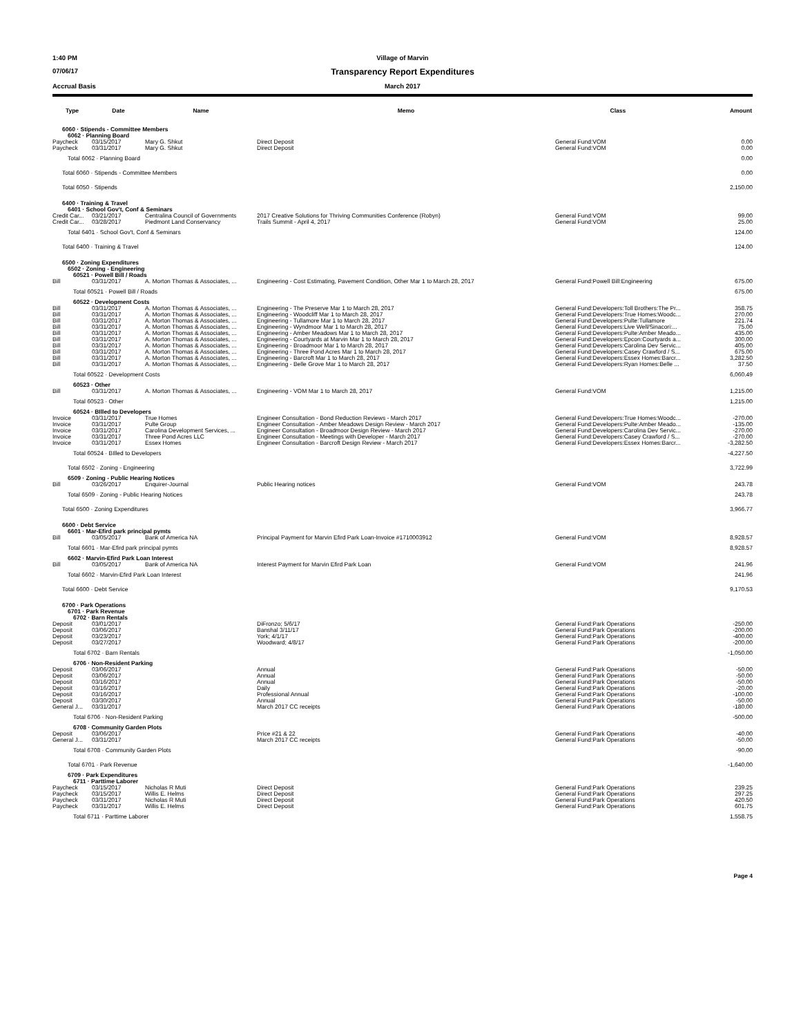1:40 PM
Village of Marvin
07/06/17
Transparency Report Expenditures
Accrual Basis
March 2017
| Type | Date | Name | Memo | Class | Amount |
| --- | --- | --- | --- | --- | --- |
| 6060 · Stipends - Committee Members | | | | | |
| 6062 · Planning Board | | | | | |
| Paycheck | 03/15/2017 | Mary G. Shkut | Direct Deposit | General Fund:VOM | 0.00 |
| Paycheck | 03/31/2017 | Mary G. Shkut | Direct Deposit | General Fund:VOM | 0.00 |
| Total 6062 · Planning Board | | | | | 0.00 |
| Total 6060 · Stipends - Committee Members | | | | | 0.00 |
| Total 6050 · Stipends | | | | | 2,150.00 |
| 6400 · Training & Travel | | | | | |
| 6401 · School Gov't, Conf & Seminars | | | | | |
| Credit Car... | 03/21/2017 | Centralina Council of Governments | 2017 Creative Solutions for Thriving Communities Conference (Robyn) | General Fund:VOM | 99.00 |
| Credit Car... | 03/28/2017 | Piedmont Land Conservancy | Trails Summit - April 4, 2017 | General Fund:VOM | 25.00 |
| Total 6401 · School Gov't, Conf & Seminars | | | | | 124.00 |
| Total 6400 · Training & Travel | | | | | 124.00 |
| 6500 · Zoning Expenditures | | | | | |
| 6502 · Zoning - Engineering | | | | | |
| 60521 · Powell Bill / Roads | | | | | |
| Bill | 03/31/2017 | A. Morton Thomas & Associates, ... | Engineering - Cost Estimating, Pavement Condition, Other Mar 1 to March 28, 2017 | General Fund:Powell Bill:Engineering | 675.00 |
| Total 60521 · Powell Bill / Roads | | | | | 675.00 |
| 60522 · Development Costs | | | | | |
| Bill | 03/31/2017 | A. Morton Thomas & Associates, ... | Engineering - The Preserve Mar 1 to March 28, 2017 | General Fund:Developers:Toll Brothers:The Pr... | 358.75 |
| Bill | 03/31/2017 | A. Morton Thomas & Associates, ... | Engineering - Woodcliff Mar 1 to March 28, 2017 | General Fund:Developers:True Homes:Woodc... | 270.00 |
| Bill | 03/31/2017 | A. Morton Thomas & Associates, ... | Engineering - Tullamore Mar 1 to March 28, 2017 | General Fund:Developers:Pulte:Tullamore | 221.74 |
| Bill | 03/31/2017 | A. Morton Thomas & Associates, ... | Engineering - Wyndmoor Mar 1 to March 28, 2017 | General Fund:Developers:Live Well/Sinacori:... | 75.00 |
| Bill | 03/31/2017 | A. Morton Thomas & Associates, ... | Engineering - Amber Meadows Mar 1 to March 28, 2017 | General Fund:Developers:Pulte:Amber Meado... | 435.00 |
| Bill | 03/31/2017 | A. Morton Thomas & Associates, ... | Engineering - Courtyards at Marvin Mar 1 to March 28, 2017 | General Fund:Developers:Epcon:Courtyards a... | 300.00 |
| Bill | 03/31/2017 | A. Morton Thomas & Associates, ... | Engineering - Broadmoor Mar 1 to March 28, 2017 | General Fund:Developers:Carolina Dev Servic... | 405.00 |
| Bill | 03/31/2017 | A. Morton Thomas & Associates, ... | Engineering - Three Pond Acres Mar 1 to March 28, 2017 | General Fund:Developers:Casey Crawford / S... | 675.00 |
| Bill | 03/31/2017 | A. Morton Thomas & Associates, ... | Engineering - Barcroft Mar 1 to March 28, 2017 | General Fund:Developers:Essex Homes:Barcr... | 3,282.50 |
| Bill | 03/31/2017 | A. Morton Thomas & Associates, ... | Engineering - Belle Grove Mar 1 to March 28, 2017 | General Fund:Developers:Ryan Homes:Belle ... | 37.50 |
| Total 60522 · Development Costs | | | | | 6,060.49 |
| 60523 · Other | | | | | |
| Bill | 03/31/2017 | A. Morton Thomas & Associates, ... | Engineering - VOM Mar 1 to March 28, 2017 | General Fund:VOM | 1,215.00 |
| Total 60523 · Other | | | | | 1,215.00 |
| 60524 · BIlled to Developers | | | | | |
| Invoice | 03/31/2017 | True Homes | Engineer Consultation - Bond Reduction Reviews - March 2017 | General Fund:Developers:True Homes:Woodc... | -270.00 |
| Invoice | 03/31/2017 | Pulte Group | Engineer Consultation - Amber Meadows Design Review - March 2017 | General Fund:Developers:Pulte:Amber Meado... | -135.00 |
| Invoice | 03/31/2017 | Carolina Development Services, ... | Engineer Consultation - Broadmoor Design Review - March 2017 | General Fund:Developers:Carolina Dev Servic... | -270.00 |
| Invoice | 03/31/2017 | Three Pond Acres LLC | Engineer Consultation - Meetings with Developer - March 2017 | General Fund:Developers:Casey Crawford / S... | -270.00 |
| Invoice | 03/31/2017 | Essex Homes | Engineer Consultation - Barcroft Design Review - March 2017 | General Fund:Developers:Essex Homes:Barcr... | -3,282.50 |
| Total 60524 · BIlled to Developers | | | | | -4,227.50 |
| Total 6502 · Zoning - Engineering | | | | | 3,722.99 |
| 6509 · Zoning - Public Hearing Notices | | | | | |
| Bill | 03/26/2017 | Enquirer-Journal | Public Hearing notices | General Fund:VOM | 243.78 |
| Total 6509 · Zoning - Public Hearing Notices | | | | | 243.78 |
| Total 6500 · Zoning Expenditures | | | | | 3,966.77 |
| 6600 · Debt Service | | | | | |
| 6601 · Mar-Efird park principal pymts | | | | | |
| Bill | 03/05/2017 | Bank of America NA | Principal Payment for Marvin Efird Park Loan-Invoice #1710003912 | General Fund:VOM | 8,928.57 |
| Total 6601 · Mar-Efird park principal pymts | | | | | 8,928.57 |
| 6602 · Marvin-Efird Park Loan Interest | | | | | |
| Bill | 03/05/2017 | Bank of America NA | Interest Payment for Marvin Efird Park Loan | General Fund:VOM | 241.96 |
| Total 6602 · Marvin-Efird Park Loan Interest | | | | | 241.96 |
| Total 6600 · Debt Service | | | | | 9,170.53 |
| 6700 · Park Operations | | | | | |
| 6701 · Park Revenue | | | | | |
| 6702 · Barn Rentals | | | | | |
| Deposit | 03/01/2017 | | DiFronzo; 5/6/17 | General Fund:Park Operations | -250.00 |
| Deposit | 03/06/2017 | | Banshal 3/11/17 | General Fund:Park Operations | -200.00 |
| Deposit | 03/23/2017 | | York; 4/1/17 | General Fund:Park Operations | -400.00 |
| Deposit | 03/27/2017 | | Woodward; 4/8/17 | General Fund:Park Operations | -200.00 |
| Total 6702 · Barn Rentals | | | | | -1,050.00 |
| 6706 · Non-Resident Parking | | | | | |
| Deposit | 03/06/2017 | | Annual | General Fund:Park Operations | -50.00 |
| Deposit | 03/06/2017 | | Annual | General Fund:Park Operations | -50.00 |
| Deposit | 03/16/2017 | | Annual | General Fund:Park Operations | -50.00 |
| Deposit | 03/16/2017 | | Daily | General Fund:Park Operations | -20.00 |
| Deposit | 03/16/2017 | | Professional Annual | General Fund:Park Operations | -100.00 |
| Deposit | 03/30/2017 | | Annual | General Fund:Park Operations | -50.00 |
| General J... | 03/31/2017 | | March 2017 CC receipts | General Fund:Park Operations | -180.00 |
| Total 6706 · Non-Resident Parking | | | | | -500.00 |
| 6708 · Community Garden Plots | | | | | |
| Deposit | 03/06/2017 | | Price #21 & 22 | General Fund:Park Operations | -40.00 |
| General J... | 03/31/2017 | | March 2017 CC receipts | General Fund:Park Operations | -50.00 |
| Total 6708 · Community Garden Plots | | | | | -90.00 |
| Total 6701 · Park Revenue | | | | | -1,640.00 |
| 6709 · Park Expenditures | | | | | |
| 6711 · Parttime Laborer | | | | | |
| Paycheck | 03/15/2017 | Nicholas R Muti | Direct Deposit | General Fund:Park Operations | 239.25 |
| Paycheck | 03/15/2017 | Willis E. Helms | Direct Deposit | General Fund:Park Operations | 297.25 |
| Paycheck | 03/31/2017 | Nicholas R Muti | Direct Deposit | General Fund:Park Operations | 420.50 |
| Paycheck | 03/31/2017 | Willis E. Helms | Direct Deposit | General Fund:Park Operations | 601.75 |
| Total 6711 · Parttime Laborer | | | | | 1,558.75 |
Page 4